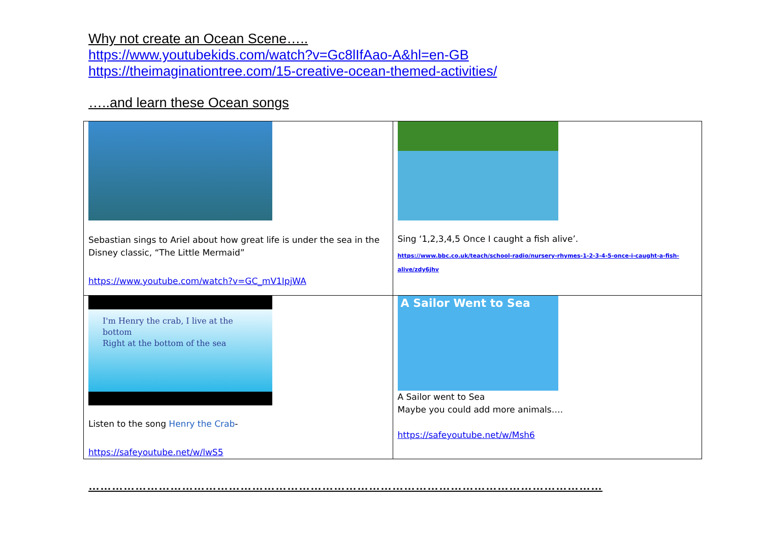Why not create an Ocean Scene…..
https://www.youtubekids.com/watch?v=Gc8lIfAao-A&hl=en-GB
https://theimaginationtree.com/15-creative-ocean-themed-activities/
…..and learn these Ocean songs
| Sebastian sings to Ariel about how great life is under the sea in the Disney classic, “The Little Mermaid” https://www.youtube.com/watch?v=GC_mV1IpjWA | Sing ‘1,2,3,4,5 Once I caught a fish alive’. https://www.bbc.co.uk/teach/school-radio/nursery-rhymes-1-2-3-4-5-once-i-caught-a-fish-alive/zdy6jhv |
| I'm Henry the crab, I live at the bottom Right at the bottom of the sea Listen to the song Henry the Crab - https://safeyoutube.net/w/lwS5 | A Sailor Went to Sea A Sailor went to Sea Maybe you could add more animals…. https://safeyoutube.net/w/Msh6 |
……………………………………………………………………………………………………………………